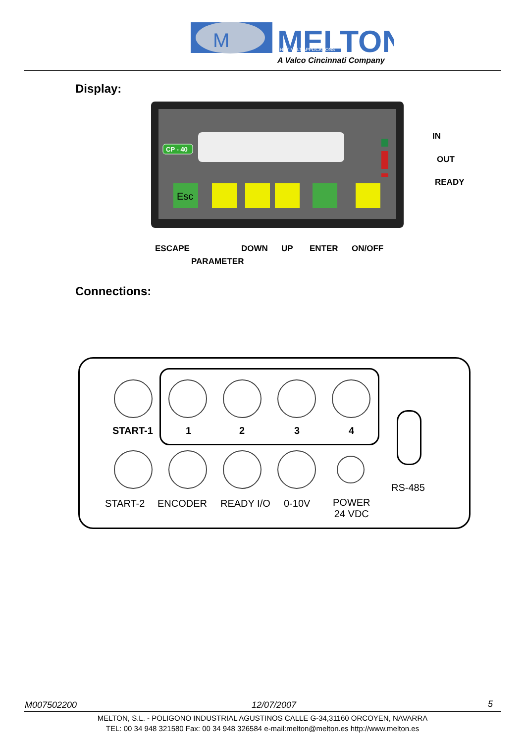M
MELTON
HOT MELT APPLICATIONS
A Valco Cincinnati Company
Display:
CP - 40
Esc
IN
OUT
READY
ESCAPE DOWN UP ENTER ON/OFF
PARAMETER
Connections:
START-1 1 2 3 4
RS-485
START-2 ENCODER READY I/O 0-10V
POWER
24 VDC
M007502200 12/07/2007 5
MELTON, S.L. - POLIGONO INDUSTRIAL AGUSTINOS CALLE G-34,31160 ORCOYEN, NAVARRA
TEL: 00 34 948 321580 Fax: 00 34 948 326584 e-mail:melton@melton.es http://www.melton.es